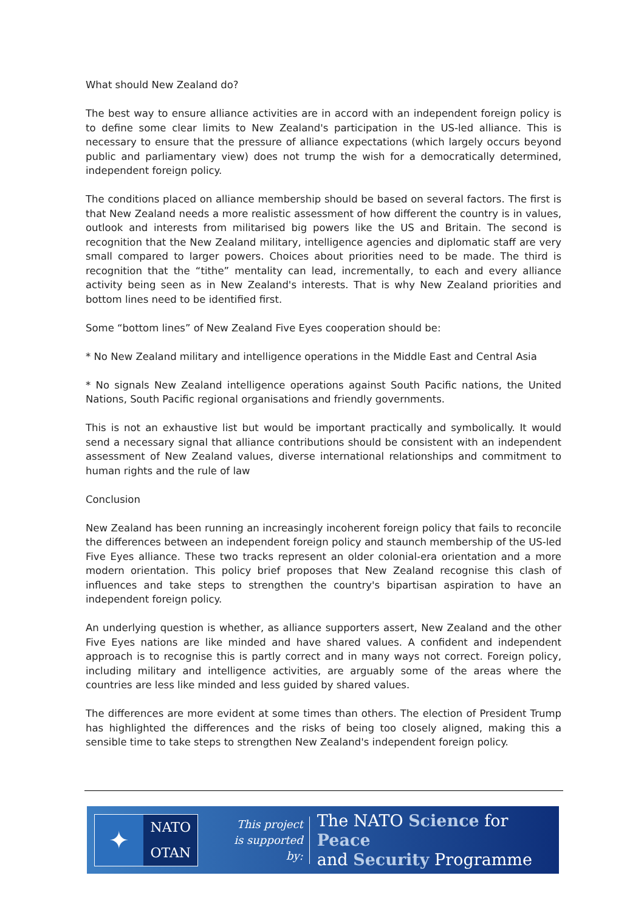What should New Zealand do?
The best way to ensure alliance activities are in accord with an independent foreign policy is to define some clear limits to New Zealand's participation in the US-led alliance. This is necessary to ensure that the pressure of alliance expectations (which largely occurs beyond public and parliamentary view) does not trump the wish for a democratically determined, independent foreign policy.
The conditions placed on alliance membership should be based on several factors. The first is that New Zealand needs a more realistic assessment of how different the country is in values, outlook and interests from militarised big powers like the US and Britain. The second is recognition that the New Zealand military, intelligence agencies and diplomatic staff are very small compared to larger powers. Choices about priorities need to be made. The third is recognition that the “tithe” mentality can lead, incrementally, to each and every alliance activity being seen as in New Zealand's interests. That is why New Zealand priorities and bottom lines need to be identified first.
Some “bottom lines” of New Zealand Five Eyes cooperation should be:
* No New Zealand military and intelligence operations in the Middle East and Central Asia
* No signals New Zealand intelligence operations against South Pacific nations, the United Nations, South Pacific regional organisations and friendly governments.
This is not an exhaustive list but would be important practically and symbolically. It would send a necessary signal that alliance contributions should be consistent with an independent assessment of New Zealand values, diverse international relationships and commitment to human rights and the rule of law
Conclusion
New Zealand has been running an increasingly incoherent foreign policy that fails to reconcile the differences between an independent foreign policy and staunch membership of the US-led Five Eyes alliance. These two tracks represent an older colonial-era orientation and a more modern orientation. This policy brief proposes that New Zealand recognise this clash of influences and take steps to strengthen the country's bipartisan aspiration to have an independent foreign policy.
An underlying question is whether, as alliance supporters assert, New Zealand and the other Five Eyes nations are like minded and have shared values. A confident and independent approach is to recognise this is partly correct and in many ways not correct. Foreign policy, including military and intelligence activities, are arguably some of the areas where the countries are less like minded and less guided by shared values.
The differences are more evident at some times than others. The election of President Trump has highlighted the differences and the risks of being too closely aligned, making this a sensible time to take steps to strengthen New Zealand's independent foreign policy.
✦
NATO
OTAN
This project
is supported by:
The NATO Science for Peace
and Security Programme